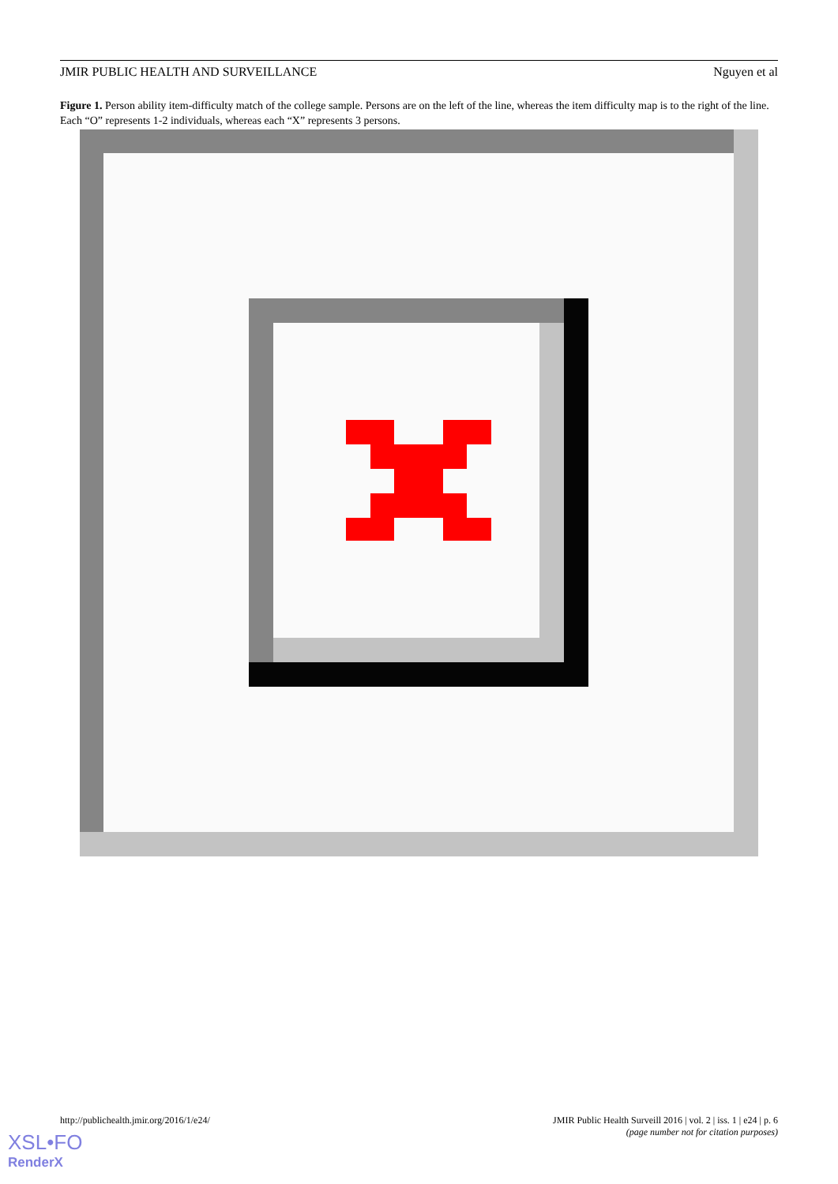JMIR PUBLIC HEALTH AND SURVEILLANCE Nguyen et al
Figure 1. Person ability item-difficulty match of the college sample. Persons are on the left of the line, whereas the item difficulty map is to the right of the line. Each “O” represents 1-2 individuals, whereas each “X” represents 3 persons.
http://publichealth.jmir.org/2016/1/e24/
JMIR Public Health Surveill 2016 | vol. 2 | iss. 1 | e24 | p. 6
(page number not for citation purposes)
XSL•FO
RenderX